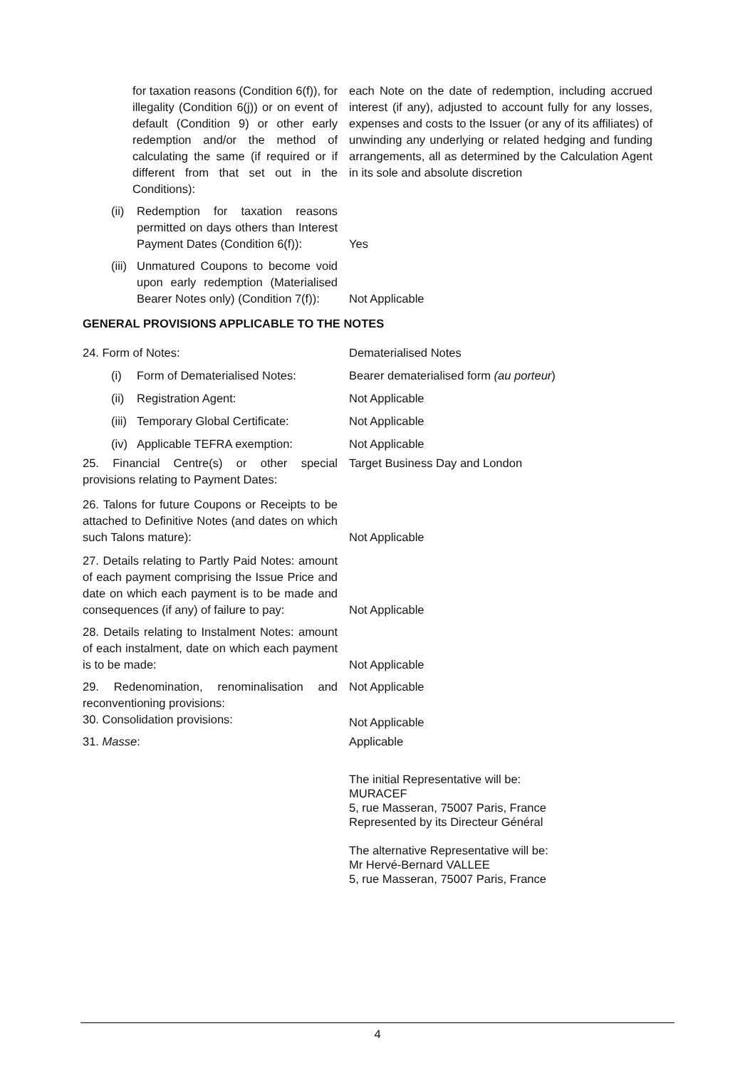for taxation reasons (Condition 6(f)), for illegality (Condition 6(j)) or on event of default (Condition 9) or other early redemption and/or the method of calculating the same (if required or if different from that set out in the Conditions):
each Note on the date of redemption, including accrued interest (if any), adjusted to account fully for any losses, expenses and costs to the Issuer (or any of its affiliates) of unwinding any underlying or related hedging and funding arrangements, all as determined by the Calculation Agent in its sole and absolute discretion
(ii) Redemption for taxation reasons permitted on days others than Interest Payment Dates (Condition 6(f)):
Yes
(iii) Unmatured Coupons to become void upon early redemption (Materialised Bearer Notes only) (Condition 7(f)):
Not Applicable
GENERAL PROVISIONS APPLICABLE TO THE NOTES
24. Form of Notes: Dematerialised Notes
(i) Form of Dematerialised Notes: Bearer dematerialised form (au porteur)
(ii) Registration Agent: Not Applicable
(iii) Temporary Global Certificate: Not Applicable
(iv) Applicable TEFRA exemption: Not Applicable
25. Financial Centre(s) or other special provisions relating to Payment Dates:
Target Business Day and London
26. Talons for future Coupons or Receipts to be attached to Definitive Notes (and dates on which such Talons mature):
Not Applicable
27. Details relating to Partly Paid Notes: amount of each payment comprising the Issue Price and date on which each payment is to be made and consequences (if any) of failure to pay:
Not Applicable
28. Details relating to Instalment Notes: amount of each instalment, date on which each payment is to be made:
Not Applicable
29. Redenomination, renominalisation and reconventioning provisions:
Not Applicable
30. Consolidation provisions:
Not Applicable
31. Masse: Applicable
The initial Representative will be:
MURACEF
5, rue Masseran, 75007 Paris, France
Represented by its Directeur Général
The alternative Representative will be:
Mr Hervé-Bernard VALLEE
5, rue Masseran, 75007 Paris, France
4